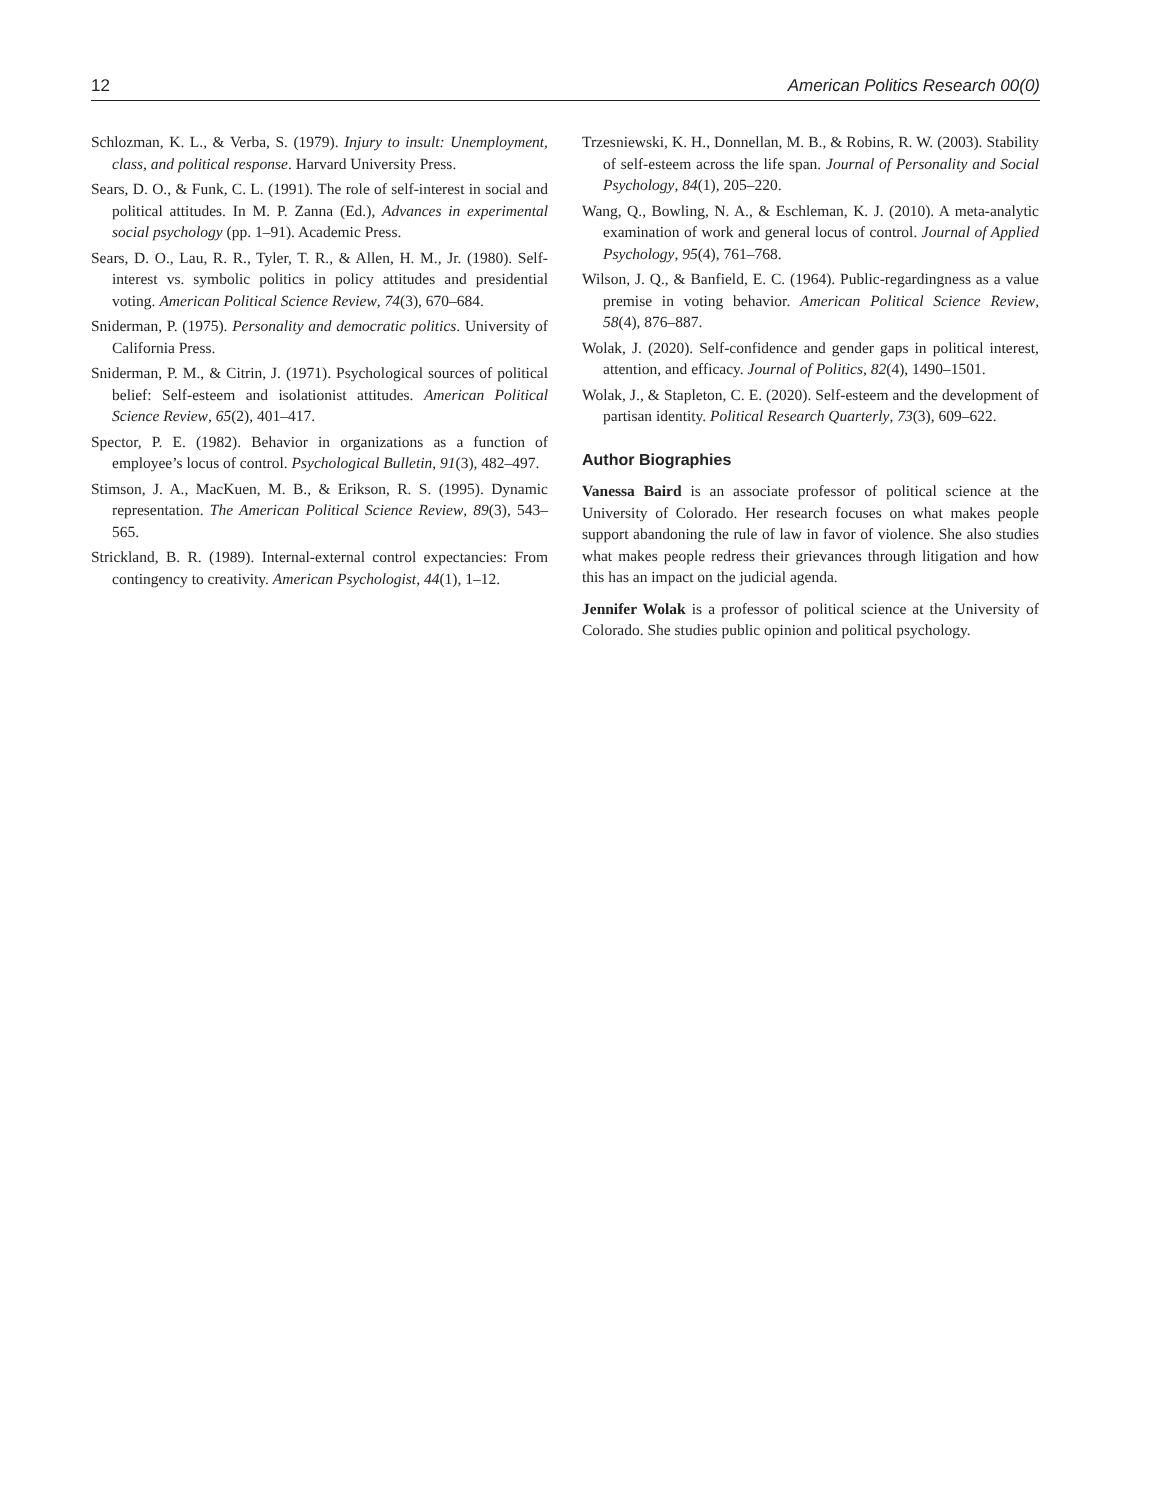12 American Politics Research 00(0)
Schlozman, K. L., & Verba, S. (1979). Injury to insult: Unemployment, class, and political response. Harvard University Press.
Sears, D. O., & Funk, C. L. (1991). The role of self-interest in social and political attitudes. In M. P. Zanna (Ed.), Advances in experimental social psychology (pp. 1–91). Academic Press.
Sears, D. O., Lau, R. R., Tyler, T. R., & Allen, H. M., Jr. (1980). Self-interest vs. symbolic politics in policy attitudes and presidential voting. American Political Science Review, 74(3), 670–684.
Sniderman, P. (1975). Personality and democratic politics. University of California Press.
Sniderman, P. M., & Citrin, J. (1971). Psychological sources of political belief: Self-esteem and isolationist attitudes. American Political Science Review, 65(2), 401–417.
Spector, P. E. (1982). Behavior in organizations as a function of employee’s locus of control. Psychological Bulletin, 91(3), 482–497.
Stimson, J. A., MacKuen, M. B., & Erikson, R. S. (1995). Dynamic representation. The American Political Science Review, 89(3), 543–565.
Strickland, B. R. (1989). Internal-external control expectancies: From contingency to creativity. American Psychologist, 44(1), 1–12.
Trzesniewski, K. H., Donnellan, M. B., & Robins, R. W. (2003). Stability of self-esteem across the life span. Journal of Personality and Social Psychology, 84(1), 205–220.
Wang, Q., Bowling, N. A., & Eschleman, K. J. (2010). A meta-analytic examination of work and general locus of control. Journal of Applied Psychology, 95(4), 761–768.
Wilson, J. Q., & Banfield, E. C. (1964). Public-regardingness as a value premise in voting behavior. American Political Science Review, 58(4), 876–887.
Wolak, J. (2020). Self-confidence and gender gaps in political interest, attention, and efficacy. Journal of Politics, 82(4), 1490–1501.
Wolak, J., & Stapleton, C. E. (2020). Self-esteem and the development of partisan identity. Political Research Quarterly, 73(3), 609–622.
Author Biographies
Vanessa Baird is an associate professor of political science at the University of Colorado. Her research focuses on what makes people support abandoning the rule of law in favor of violence. She also studies what makes people redress their grievances through litigation and how this has an impact on the judicial agenda.
Jennifer Wolak is a professor of political science at the University of Colorado. She studies public opinion and political psychology.